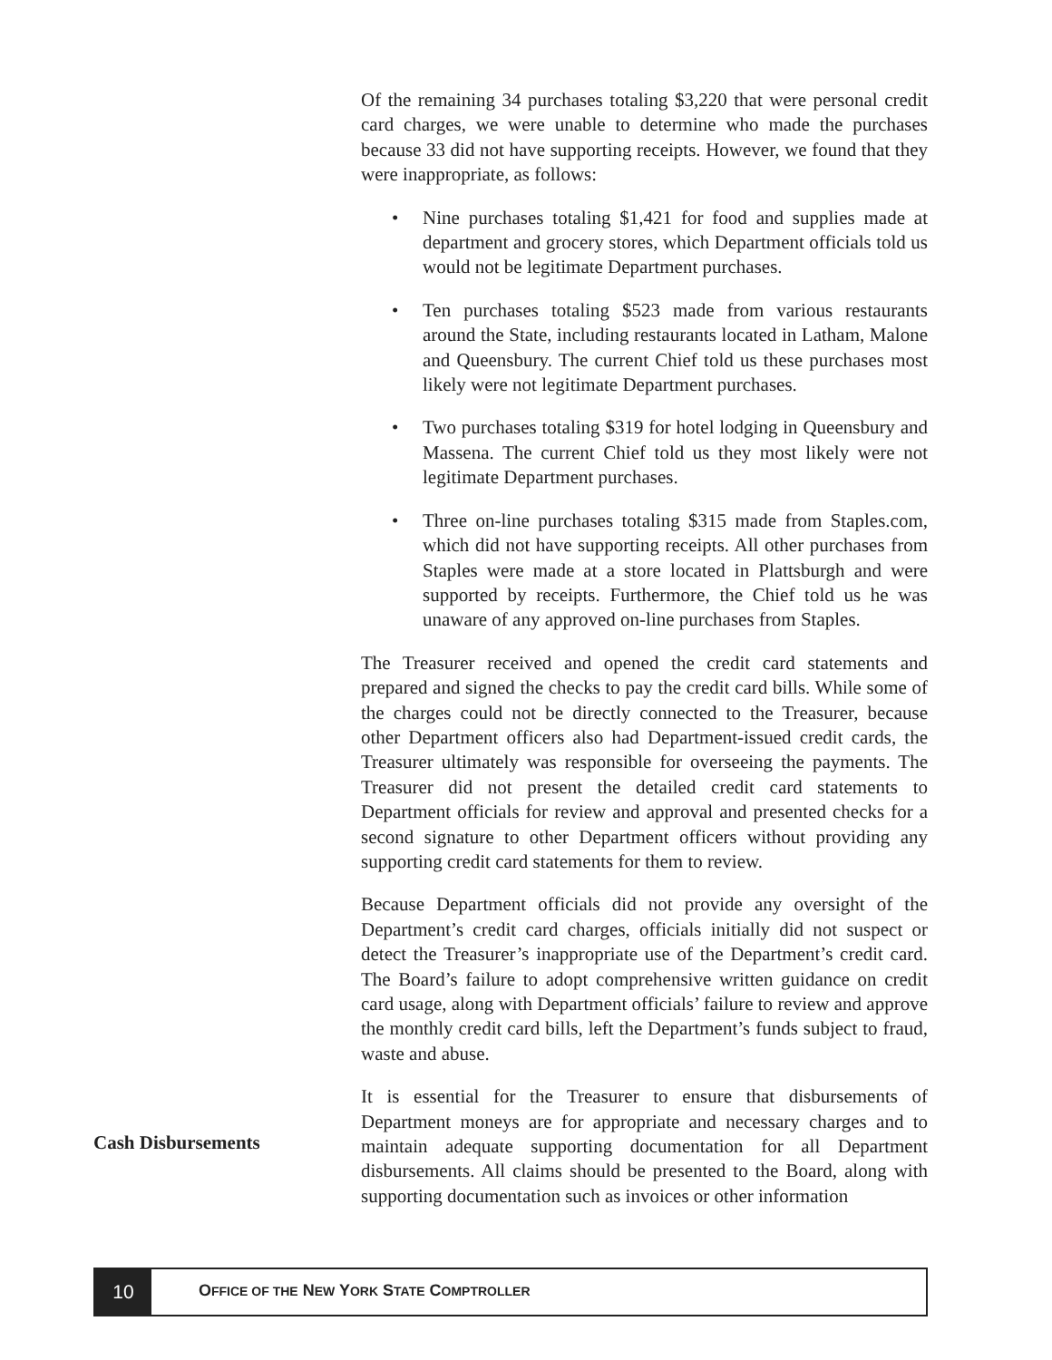Of the remaining 34 purchases totaling $3,220 that were personal credit card charges, we were unable to determine who made the purchases because 33 did not have supporting receipts. However, we found that they were inappropriate, as follows:
• Nine purchases totaling $1,421 for food and supplies made at department and grocery stores, which Department officials told us would not be legitimate Department purchases.
• Ten purchases totaling $523 made from various restaurants around the State, including restaurants located in Latham, Malone and Queensbury. The current Chief told us these purchases most likely were not legitimate Department purchases.
• Two purchases totaling $319 for hotel lodging in Queensbury and Massena. The current Chief told us they most likely were not legitimate Department purchases.
• Three on-line purchases totaling $315 made from Staples.com, which did not have supporting receipts. All other purchases from Staples were made at a store located in Plattsburgh and were supported by receipts. Furthermore, the Chief told us he was unaware of any approved on-line purchases from Staples.
The Treasurer received and opened the credit card statements and prepared and signed the checks to pay the credit card bills. While some of the charges could not be directly connected to the Treasurer, because other Department officers also had Department-issued credit cards, the Treasurer ultimately was responsible for overseeing the payments. The Treasurer did not present the detailed credit card statements to Department officials for review and approval and presented checks for a second signature to other Department officers without providing any supporting credit card statements for them to review.
Because Department officials did not provide any oversight of the Department’s credit card charges, officials initially did not suspect or detect the Treasurer’s inappropriate use of the Department’s credit card. The Board’s failure to adopt comprehensive written guidance on credit card usage, along with Department officials’ failure to review and approve the monthly credit card bills, left the Department’s funds subject to fraud, waste and abuse.
It is essential for the Treasurer to ensure that disbursements of Department moneys are for appropriate and necessary charges and to maintain adequate supporting documentation for all Department disbursements. All claims should be presented to the Board, along with supporting documentation such as invoices or other information
Cash Disbursements
10
OFFICE OF THE NEW YORK STATE COMPTROLLER